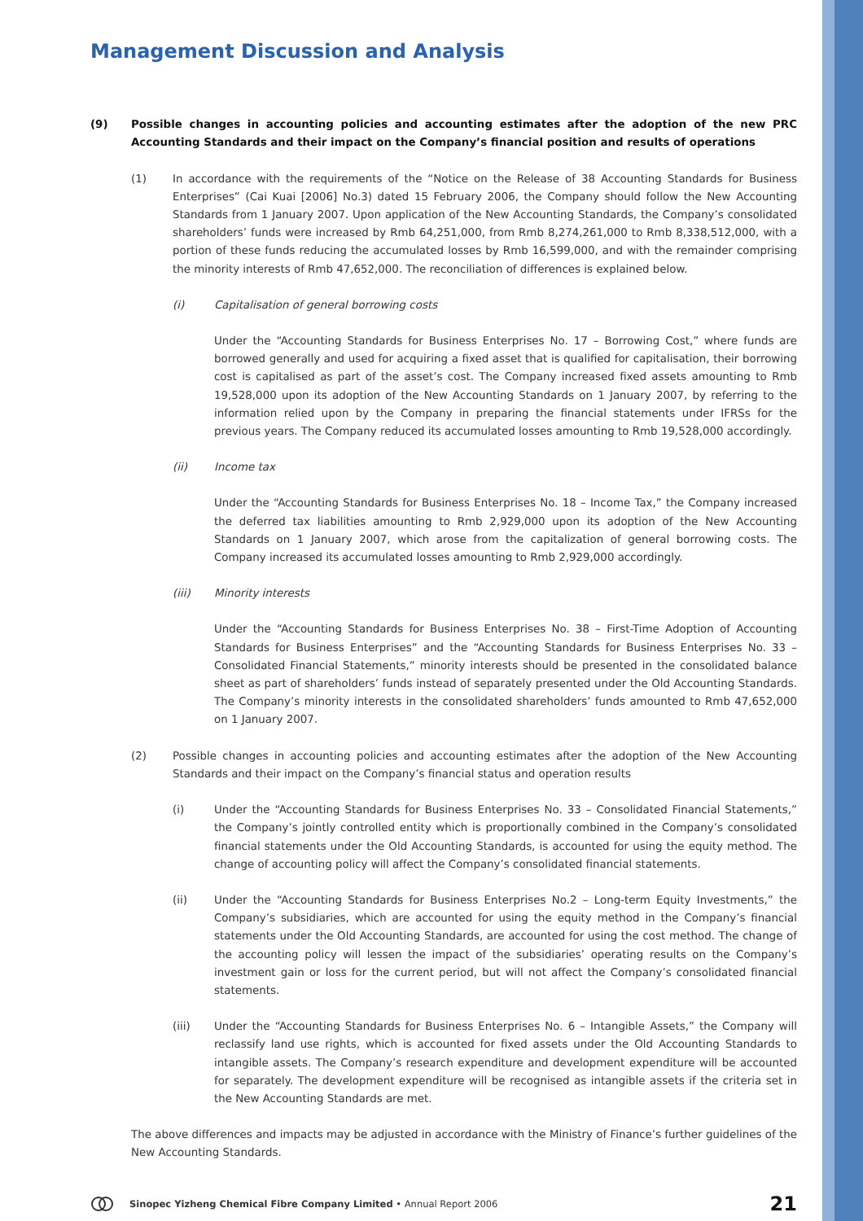Management Discussion and Analysis
(9) Possible changes in accounting policies and accounting estimates after the adoption of the new PRC Accounting Standards and their impact on the Company’s financial position and results of operations
(1) In accordance with the requirements of the “Notice on the Release of 38 Accounting Standards for Business Enterprises” (Cai Kuai [2006] No.3) dated 15 February 2006, the Company should follow the New Accounting Standards from 1 January 2007. Upon application of the New Accounting Standards, the Company’s consolidated shareholders’ funds were increased by Rmb 64,251,000, from Rmb 8,274,261,000 to Rmb 8,338,512,000, with a portion of these funds reducing the accumulated losses by Rmb 16,599,000, and with the remainder comprising the minority interests of Rmb 47,652,000. The reconciliation of differences is explained below.
(i) Capitalisation of general borrowing costs
Under the “Accounting Standards for Business Enterprises No. 17 – Borrowing Cost,” where funds are borrowed generally and used for acquiring a fixed asset that is qualified for capitalisation, their borrowing cost is capitalised as part of the asset’s cost. The Company increased fixed assets amounting to Rmb 19,528,000 upon its adoption of the New Accounting Standards on 1 January 2007, by referring to the information relied upon by the Company in preparing the financial statements under IFRSs for the previous years. The Company reduced its accumulated losses amounting to Rmb 19,528,000 accordingly.
(ii) Income tax
Under the “Accounting Standards for Business Enterprises No. 18 – Income Tax,” the Company increased the deferred tax liabilities amounting to Rmb 2,929,000 upon its adoption of the New Accounting Standards on 1 January 2007, which arose from the capitalization of general borrowing costs. The Company increased its accumulated losses amounting to Rmb 2,929,000 accordingly.
(iii) Minority interests
Under the “Accounting Standards for Business Enterprises No. 38 – First-Time Adoption of Accounting Standards for Business Enterprises” and the “Accounting Standards for Business Enterprises No. 33 – Consolidated Financial Statements,” minority interests should be presented in the consolidated balance sheet as part of shareholders’ funds instead of separately presented under the Old Accounting Standards. The Company’s minority interests in the consolidated shareholders’ funds amounted to Rmb 47,652,000 on 1 January 2007.
(2) Possible changes in accounting policies and accounting estimates after the adoption of the New Accounting Standards and their impact on the Company’s financial status and operation results
(i) Under the “Accounting Standards for Business Enterprises No. 33 – Consolidated Financial Statements,” the Company’s jointly controlled entity which is proportionally combined in the Company’s consolidated financial statements under the Old Accounting Standards, is accounted for using the equity method. The change of accounting policy will affect the Company’s consolidated financial statements.
(ii) Under the “Accounting Standards for Business Enterprises No.2 – Long-term Equity Investments,” the Company’s subsidiaries, which are accounted for using the equity method in the Company’s financial statements under the Old Accounting Standards, are accounted for using the cost method. The change of the accounting policy will lessen the impact of the subsidiaries’ operating results on the Company’s investment gain or loss for the current period, but will not affect the Company’s consolidated financial statements.
(iii) Under the “Accounting Standards for Business Enterprises No. 6 – Intangible Assets,” the Company will reclassify land use rights, which is accounted for fixed assets under the Old Accounting Standards to intangible assets. The Company’s research expenditure and development expenditure will be accounted for separately. The development expenditure will be recognised as intangible assets if the criteria set in the New Accounting Standards are met.
The above differences and impacts may be adjusted in accordance with the Ministry of Finance’s further guidelines of the New Accounting Standards.
Sinopec Yizheng Chemical Fibre Company Limited • Annual Report 2006 21